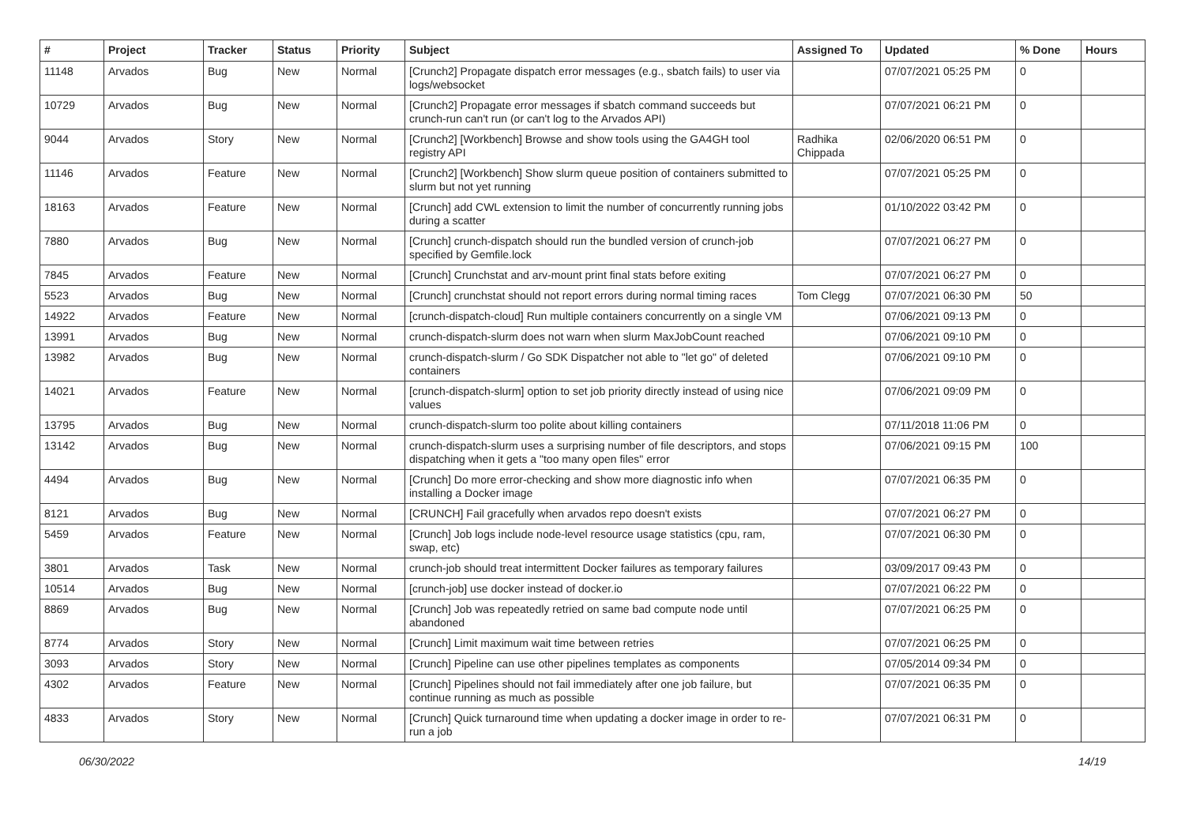| # | Project | Tracker | Status | Priority | Subject | Assigned To | Updated | % Done | Hours |
| --- | --- | --- | --- | --- | --- | --- | --- | --- | --- |
| 11148 | Arvados | Bug | New | Normal | [Crunch2] Propagate dispatch error messages (e.g., sbatch fails) to user via logs/websocket | | 07/07/2021 05:25 PM | 0 | |
| 10729 | Arvados | Bug | New | Normal | [Crunch2] Propagate error messages if sbatch command succeeds but crunch-run can't run (or can't log to the Arvados API) | | 07/07/2021 06:21 PM | 0 | |
| 9044 | Arvados | Story | New | Normal | [Crunch2] [Workbench] Browse and show tools using the GA4GH tool registry API | Radhika Chippada | 02/06/2020 06:51 PM | 0 | |
| 11146 | Arvados | Feature | New | Normal | [Crunch2] [Workbench] Show slurm queue position of containers submitted to slurm but not yet running | | 07/07/2021 05:25 PM | 0 | |
| 18163 | Arvados | Feature | New | Normal | [Crunch] add CWL extension to limit the number of concurrently running jobs during a scatter | | 01/10/2022 03:42 PM | 0 | |
| 7880 | Arvados | Bug | New | Normal | [Crunch] crunch-dispatch should run the bundled version of crunch-job specified by Gemfile.lock | | 07/07/2021 06:27 PM | 0 | |
| 7845 | Arvados | Feature | New | Normal | [Crunch] Crunchstat and arv-mount print final stats before exiting | | 07/07/2021 06:27 PM | 0 | |
| 5523 | Arvados | Bug | New | Normal | [Crunch] crunchstat should not report errors during normal timing races | Tom Clegg | 07/07/2021 06:30 PM | 50 | |
| 14922 | Arvados | Feature | New | Normal | [crunch-dispatch-cloud] Run multiple containers concurrently on a single VM | | 07/06/2021 09:13 PM | 0 | |
| 13991 | Arvados | Bug | New | Normal | crunch-dispatch-slurm does not warn when slurm MaxJobCount reached | | 07/06/2021 09:10 PM | 0 | |
| 13982 | Arvados | Bug | New | Normal | crunch-dispatch-slurm / Go SDK Dispatcher not able to "let go" of deleted containers | | 07/06/2021 09:10 PM | 0 | |
| 14021 | Arvados | Feature | New | Normal | [crunch-dispatch-slurm] option to set job priority directly instead of using nice values | | 07/06/2021 09:09 PM | 0 | |
| 13795 | Arvados | Bug | New | Normal | crunch-dispatch-slurm too polite about killing containers | | 07/11/2018 11:06 PM | 0 | |
| 13142 | Arvados | Bug | New | Normal | crunch-dispatch-slurm uses a surprising number of file descriptors, and stops dispatching when it gets a "too many open files" error | | 07/06/2021 09:15 PM | 100 | |
| 4494 | Arvados | Bug | New | Normal | [Crunch] Do more error-checking and show more diagnostic info when installing a Docker image | | 07/07/2021 06:35 PM | 0 | |
| 8121 | Arvados | Bug | New | Normal | [CRUNCH] Fail gracefully when arvados repo doesn't exists | | 07/07/2021 06:27 PM | 0 | |
| 5459 | Arvados | Feature | New | Normal | [Crunch] Job logs include node-level resource usage statistics (cpu, ram, swap, etc) | | 07/07/2021 06:30 PM | 0 | |
| 3801 | Arvados | Task | New | Normal | crunch-job should treat intermittent Docker failures as temporary failures | | 03/09/2017 09:43 PM | 0 | |
| 10514 | Arvados | Bug | New | Normal | [crunch-job] use docker instead of docker.io | | 07/07/2021 06:22 PM | 0 | |
| 8869 | Arvados | Bug | New | Normal | [Crunch] Job was repeatedly retried on same bad compute node until abandoned | | 07/07/2021 06:25 PM | 0 | |
| 8774 | Arvados | Story | New | Normal | [Crunch] Limit maximum wait time between retries | | 07/07/2021 06:25 PM | 0 | |
| 3093 | Arvados | Story | New | Normal | [Crunch] Pipeline can use other pipelines templates as components | | 07/05/2014 09:34 PM | 0 | |
| 4302 | Arvados | Feature | New | Normal | [Crunch] Pipelines should not fail immediately after one job failure, but continue running as much as possible | | 07/07/2021 06:35 PM | 0 | |
| 4833 | Arvados | Story | New | Normal | [Crunch] Quick turnaround time when updating a docker image in order to re-run a job | | 07/07/2021 06:31 PM | 0 | |
06/30/2022 14/19